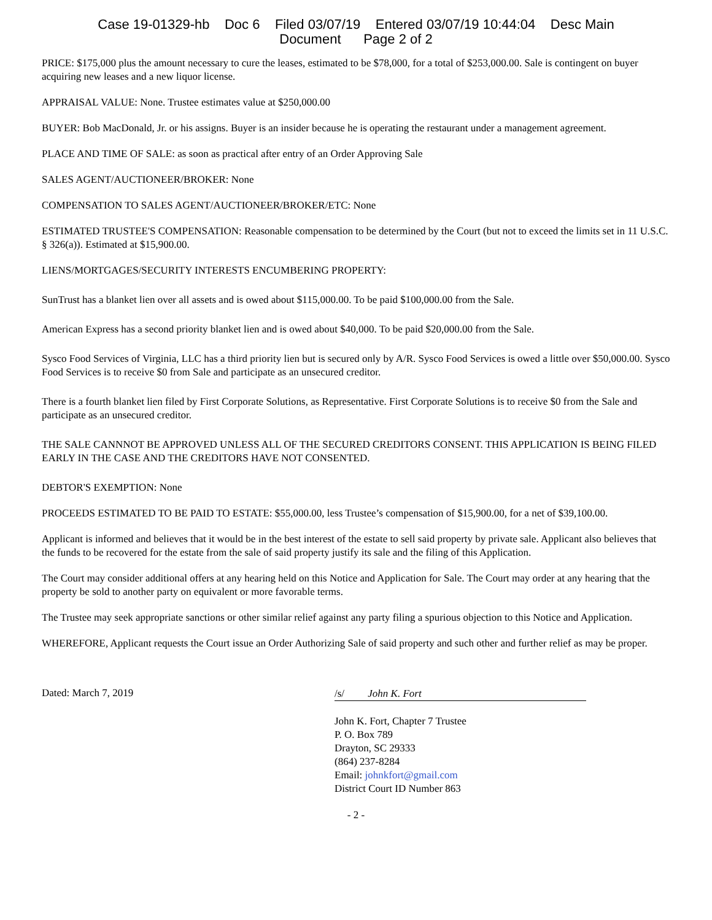Case 19-01329-hb Doc 6 Filed 03/07/19 Entered 03/07/19 10:44:04 Desc Main
Document Page 2 of 2
PRICE: $175,000 plus the amount necessary to cure the leases, estimated to be $78,000, for a total of $253,000.00. Sale is contingent on buyer acquiring new leases and a new liquor license.
APPRAISAL VALUE: None. Trustee estimates value at $250,000.00
BUYER: Bob MacDonald, Jr. or his assigns. Buyer is an insider because he is operating the restaurant under a management agreement.
PLACE AND TIME OF SALE: as soon as practical after entry of an Order Approving Sale
SALES AGENT/AUCTIONEER/BROKER: None
COMPENSATION TO SALES AGENT/AUCTIONEER/BROKER/ETC: None
ESTIMATED TRUSTEE'S COMPENSATION: Reasonable compensation to be determined by the Court (but not to exceed the limits set in 11 U.S.C. § 326(a)). Estimated at $15,900.00.
LIENS/MORTGAGES/SECURITY INTERESTS ENCUMBERING PROPERTY:
SunTrust has a blanket lien over all assets and is owed about $115,000.00. To be paid $100,000.00 from the Sale.
American Express has a second priority blanket lien and is owed about $40,000. To be paid $20,000.00 from the Sale.
Sysco Food Services of Virginia, LLC has a third priority lien but is secured only by A/R. Sysco Food Services is owed a little over $50,000.00. Sysco Food Services is to receive $0 from Sale and participate as an unsecured creditor.
There is a fourth blanket lien filed by First Corporate Solutions, as Representative. First Corporate Solutions is to receive $0 from the Sale and participate as an unsecured creditor.
THE SALE CANNNOT BE APPROVED UNLESS ALL OF THE SECURED CREDITORS CONSENT. THIS APPLICATION IS BEING FILED EARLY IN THE CASE AND THE CREDITORS HAVE NOT CONSENTED.
DEBTOR'S EXEMPTION: None
PROCEEDS ESTIMATED TO BE PAID TO ESTATE: $55,000.00, less Trustee’s compensation of $15,900.00, for a net of $39,100.00.
Applicant is informed and believes that it would be in the best interest of the estate to sell said property by private sale. Applicant also believes that the funds to be recovered for the estate from the sale of said property justify its sale and the filing of this Application.
The Court may consider additional offers at any hearing held on this Notice and Application for Sale. The Court may order at any hearing that the property be sold to another party on equivalent or more favorable terms.
The Trustee may seek appropriate sanctions or other similar relief against any party filing a spurious objection to this Notice and Application.
WHEREFORE, Applicant requests the Court issue an Order Authorizing Sale of said property and such other and further relief as may be proper.
Dated: March 7, 2019
/s/ John K. Fort
John K. Fort, Chapter 7 Trustee
P. O. Box 789
Drayton, SC 29333
(864) 237-8284
Email: johnkfort@gmail.com
District Court ID Number 863
- 2 -